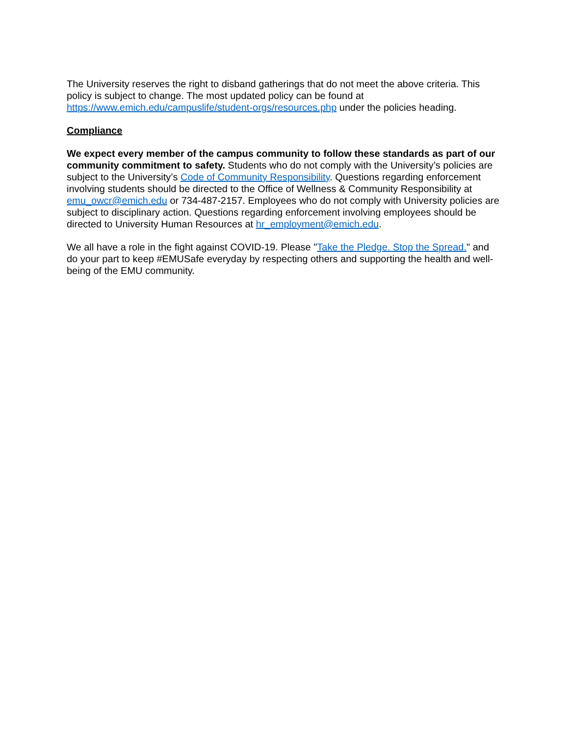The University reserves the right to disband gatherings that do not meet the above criteria. This policy is subject to change. The most updated policy can be found at https://www.emich.edu/campuslife/student-orgs/resources.php under the policies heading.
Compliance
We expect every member of the campus community to follow these standards as part of our community commitment to safety. Students who do not comply with the University’s policies are subject to the University’s Code of Community Responsibility. Questions regarding enforcement involving students should be directed to the Office of Wellness & Community Responsibility at emu_owcr@emich.edu or 734-487-2157. Employees who do not comply with University policies are subject to disciplinary action. Questions regarding enforcement involving employees should be directed to University Human Resources at hr_employment@emich.edu.
We all have a role in the fight against COVID-19. Please "Take the Pledge. Stop the Spread." and do your part to keep #EMUSafe everyday by respecting others and supporting the health and well-being of the EMU community.